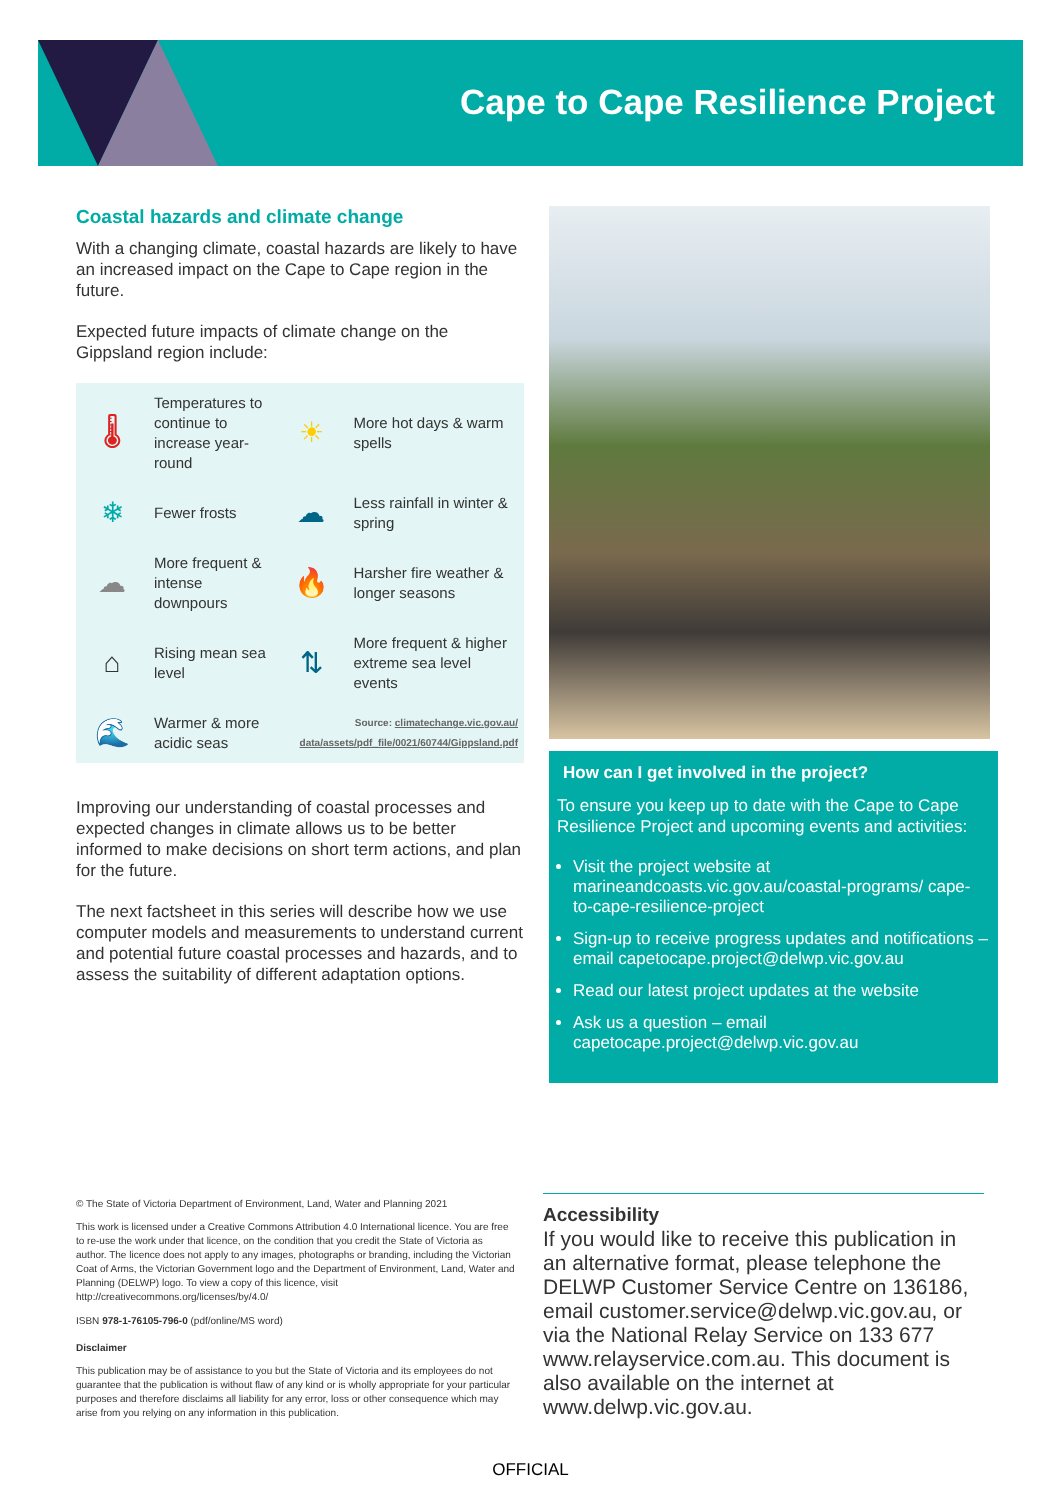Cape to Cape Resilience Project
Coastal hazards and climate change
With a changing climate, coastal hazards are likely to have an increased impact on the Cape to Cape region in the future.
Expected future impacts of climate change on the Gippsland region include:
| 🌡 | Temperatures to continue to increase year-round | ☀ | More hot days & warm spells |
| ❄ | Fewer frosts | ☁ | Less rainfall in winter & spring |
| ☁ | More frequent & intense downpours | 🔥 | Harsher fire weather & longer seasons |
| ⌂ | Rising mean sea level | ⇅ | More frequent & higher extreme sea level events |
| 🌊 | Warmer & more acidic seas | Source: climatechange.vic.gov.au/ data/assets/pdf_file/0021/60744/Gippsland.pdf | |
Improving our understanding of coastal processes and expected changes in climate allows us to be better informed to make decisions on short term actions, and plan for the future.
The next factsheet in this series will describe how we use computer models and measurements to understand current and potential future coastal processes and hazards, and to assess the suitability of different adaptation options.
How can I get involved in the project?
To ensure you keep up to date with the Cape to Cape Resilience Project and upcoming events and activities:
Visit the project website at marineandcoasts.vic.gov.au/coastal-programs/ cape-to-cape-resilience-project
Sign-up to receive progress updates and notifications – email capetocape.project@delwp.vic.gov.au
Read our latest project updates at the website
Ask us a question – email capetocape.project@delwp.vic.gov.au
© The State of Victoria Department of Environment, Land, Water and Planning 2021
This work is licensed under a Creative Commons Attribution 4.0 International licence. You are free to re-use the work under that licence, on the condition that you credit the State of Victoria as author. The licence does not apply to any images, photographs or branding, including the Victorian Coat of Arms, the Victorian Government logo and the Department of Environment, Land, Water and Planning (DELWP) logo. To view a copy of this licence, visit http://creativecommons.org/licenses/by/4.0/
ISBN 978-1-76105-796-0 (pdf/online/MS word)
Disclaimer
This publication may be of assistance to you but the State of Victoria and its employees do not guarantee that the publication is without flaw of any kind or is wholly appropriate for your particular purposes and therefore disclaims all liability for any error, loss or other consequence which may arise from you relying on any information in this publication.
Accessibility
If you would like to receive this publication in an alternative format, please telephone the DELWP Customer Service Centre on 136186, email customer.service@delwp.vic.gov.au, or via the National Relay Service on 133 677 www.relayservice.com.au. This document is also available on the internet at www.delwp.vic.gov.au.
OFFICIAL